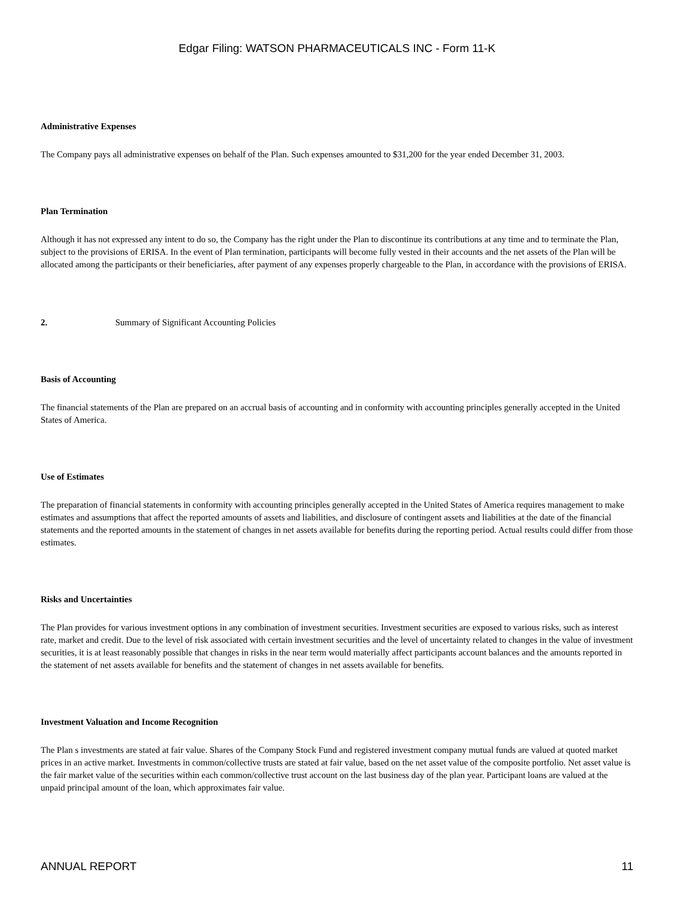Edgar Filing: WATSON PHARMACEUTICALS INC - Form 11-K
Administrative Expenses
The Company pays all administrative expenses on behalf of the Plan. Such expenses amounted to $31,200 for the year ended December 31, 2003.
Plan Termination
Although it has not expressed any intent to do so, the Company has the right under the Plan to discontinue its contributions at any time and to terminate the Plan, subject to the provisions of ERISA. In the event of Plan termination, participants will become fully vested in their accounts and the net assets of the Plan will be allocated among the participants or their beneficiaries, after payment of any expenses properly chargeable to the Plan, in accordance with the provisions of ERISA.
2. Summary of Significant Accounting Policies
Basis of Accounting
The financial statements of the Plan are prepared on an accrual basis of accounting and in conformity with accounting principles generally accepted in the United States of America.
Use of Estimates
The preparation of financial statements in conformity with accounting principles generally accepted in the United States of America requires management to make estimates and assumptions that affect the reported amounts of assets and liabilities, and disclosure of contingent assets and liabilities at the date of the financial statements and the reported amounts in the statement of changes in net assets available for benefits during the reporting period. Actual results could differ from those estimates.
Risks and Uncertainties
The Plan provides for various investment options in any combination of investment securities. Investment securities are exposed to various risks, such as interest rate, market and credit. Due to the level of risk associated with certain investment securities and the level of uncertainty related to changes in the value of investment securities, it is at least reasonably possible that changes in risks in the near term would materially affect participants account balances and the amounts reported in the statement of net assets available for benefits and the statement of changes in net assets available for benefits.
Investment Valuation and Income Recognition
The Plan s investments are stated at fair value. Shares of the Company Stock Fund and registered investment company mutual funds are valued at quoted market prices in an active market. Investments in common/collective trusts are stated at fair value, based on the net asset value of the composite portfolio. Net asset value is the fair market value of the securities within each common/collective trust account on the last business day of the plan year. Participant loans are valued at the unpaid principal amount of the loan, which approximates fair value.
ANNUAL REPORT 11